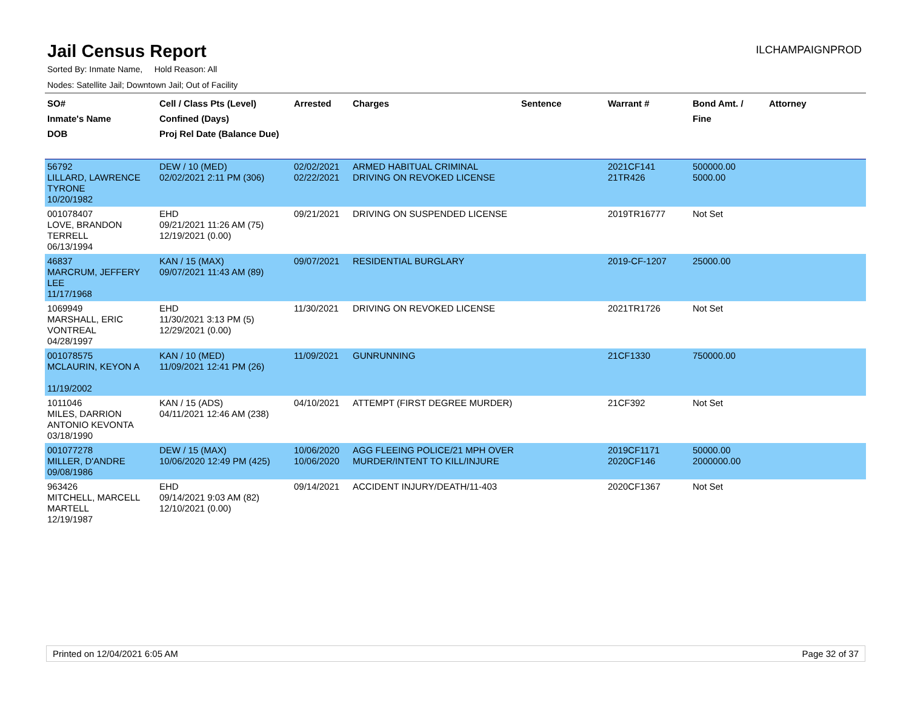Jail Census Report
ILCHAMPAIGNPROD
Sorted By: Inmate Name, Hold Reason: All
Nodes: Satellite Jail; Downtown Jail; Out of Facility
| SO# Inmate's Name DOB | Cell / Class Pts (Level) Confined (Days) Proj Rel Date (Balance Due) | Arrested | Charges | Sentence | Warrant # | Bond Amt. / Fine | Attorney |
| --- | --- | --- | --- | --- | --- | --- | --- |
| 56792 LILLARD, LAWRENCE TYRONE 10/20/1982 | DEW / 10 (MED) 02/02/2021 2:11 PM (306) | 02/02/2021 02/22/2021 | ARMED HABITUAL CRIMINAL DRIVING ON REVOKED LICENSE | | 2021CF141 21TR426 | 500000.00 5000.00 | |
| 001078407 LOVE, BRANDON TERRELL 06/13/1994 | EHD 09/21/2021 11:26 AM (75) 12/19/2021 (0.00) | 09/21/2021 | DRIVING ON SUSPENDED LICENSE | | 2019TR16777 | Not Set | |
| 46837 MARCRUM, JEFFERY LEE 11/17/1968 | KAN / 15 (MAX) 09/07/2021 11:43 AM (89) | 09/07/2021 | RESIDENTIAL BURGLARY | | 2019-CF-1207 | 25000.00 | |
| 1069949 MARSHALL, ERIC VONTREAL 04/28/1997 | EHD 11/30/2021 3:13 PM (5) 12/29/2021 (0.00) | 11/30/2021 | DRIVING ON REVOKED LICENSE | | 2021TR1726 | Not Set | |
| 001078575 MCLAURIN, KEYON A 11/19/2002 | KAN / 10 (MED) 11/09/2021 12:41 PM (26) | 11/09/2021 | GUNRUNNING | | 21CF1330 | 750000.00 | |
| 1011046 MILES, DARRION ANTONIO KEVONTA 03/18/1990 | KAN / 15 (ADS) 04/11/2021 12:46 AM (238) | 04/10/2021 | ATTEMPT (FIRST DEGREE MURDER) | | 21CF392 | Not Set | |
| 001077278 MILLER, D'ANDRE 09/08/1986 | DEW / 15 (MAX) 10/06/2020 12:49 PM (425) | 10/06/2020 10/06/2020 | AGG FLEEING POLICE/21 MPH OVER MURDER/INTENT TO KILL/INJURE | | 2019CF1171 2020CF146 | 50000.00 2000000.00 | |
| 963426 MITCHELL, MARCELL MARTELL 12/19/1987 | EHD 09/14/2021 9:03 AM (82) 12/10/2021 (0.00) | 09/14/2021 | ACCIDENT INJURY/DEATH/11-403 | | 2020CF1367 | Not Set | |
Printed on 12/04/2021 6:05 AM Page 32 of 37